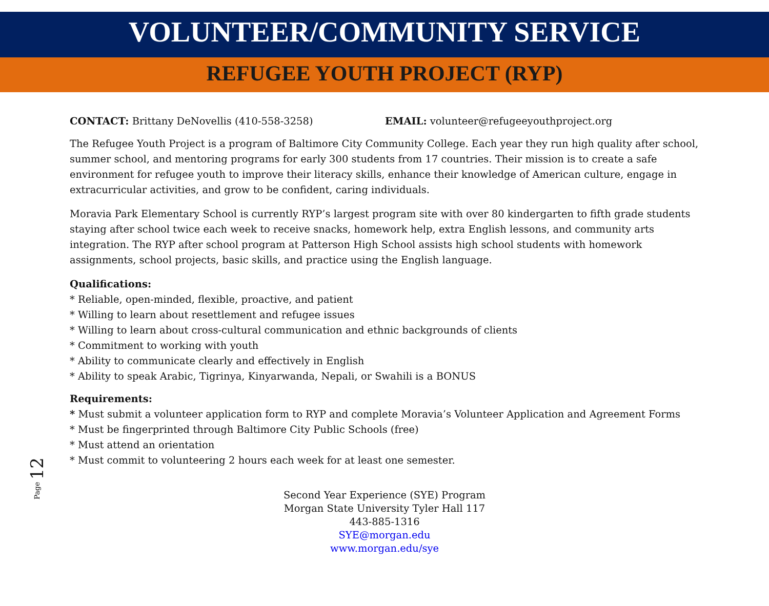VOLUNTEER/COMMUNITY SERVICE
REFUGEE YOUTH PROJECT (RYP)
CONTACT: Brittany DeNovellis (410-558-3258) EMAIL: volunteer@refugeeyouthproject.org
The Refugee Youth Project is a program of Baltimore City Community College. Each year they run high quality after school, summer school, and mentoring programs for early 300 students from 17 countries. Their mission is to create a safe environment for refugee youth to improve their literacy skills, enhance their knowledge of American culture, engage in extracurricular activities, and grow to be confident, caring individuals.
Moravia Park Elementary School is currently RYP’s largest program site with over 80 kindergarten to fifth grade students staying after school twice each week to receive snacks, homework help, extra English lessons, and community arts integration. The RYP after school program at Patterson High School assists high school students with homework assignments, school projects, basic skills, and practice using the English language.
Qualifications:
* Reliable, open-minded, flexible, proactive, and patient
* Willing to learn about resettlement and refugee issues
* Willing to learn about cross-cultural communication and ethnic backgrounds of clients
* Commitment to working with youth
* Ability to communicate clearly and effectively in English
* Ability to speak Arabic, Tigrinya, Kinyarwanda, Nepali, or Swahili is a BONUS
Requirements:
* Must submit a volunteer application form to RYP and complete Moravia’s Volunteer Application and Agreement Forms
* Must be fingerprinted through Baltimore City Public Schools (free)
* Must attend an orientation
* Must commit to volunteering 2 hours each week for at least one semester.
Second Year Experience (SYE) Program
Morgan State University Tyler Hall 117
443-885-1316
SYE@morgan.edu
www.morgan.edu/sye
Page 12